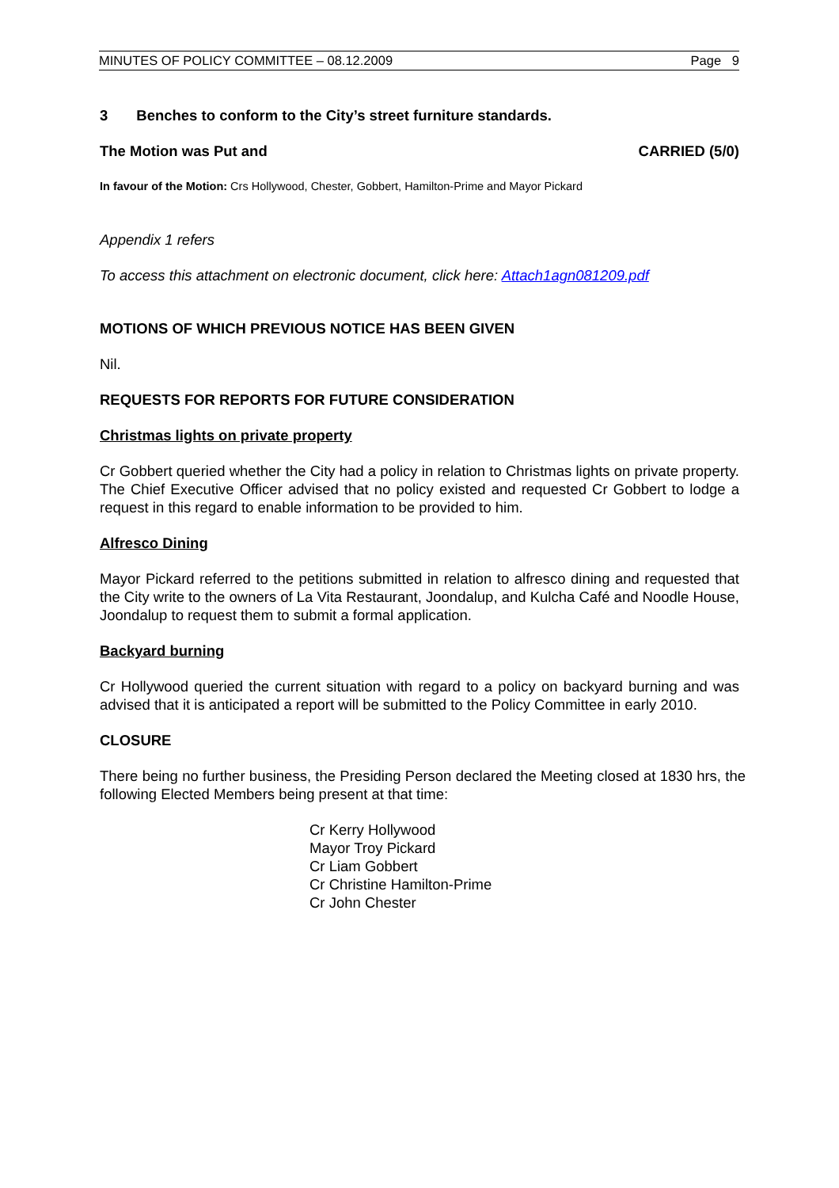MINUTES OF POLICY COMMITTEE – 08.12.2009 Page 9
3 Benches to conform to the City’s street furniture standards.
The Motion was Put and CARRIED (5/0)
In favour of the Motion: Crs Hollywood, Chester, Gobbert, Hamilton-Prime and Mayor Pickard
Appendix 1 refers
To access this attachment on electronic document, click here: Attach1agn081209.pdf
MOTIONS OF WHICH PREVIOUS NOTICE HAS BEEN GIVEN
Nil.
REQUESTS FOR REPORTS FOR FUTURE CONSIDERATION
Christmas lights on private property
Cr Gobbert queried whether the City had a policy in relation to Christmas lights on private property. The Chief Executive Officer advised that no policy existed and requested Cr Gobbert to lodge a request in this regard to enable information to be provided to him.
Alfresco Dining
Mayor Pickard referred to the petitions submitted in relation to alfresco dining and requested that the City write to the owners of La Vita Restaurant, Joondalup, and Kulcha Café and Noodle House, Joondalup to request them to submit a formal application.
Backyard burning
Cr Hollywood queried the current situation with regard to a policy on backyard burning and was advised that it is anticipated a report will be submitted to the Policy Committee in early 2010.
CLOSURE
There being no further business, the Presiding Person declared the Meeting closed at 1830 hrs, the following Elected Members being present at that time:
Cr Kerry Hollywood
Mayor Troy Pickard
Cr Liam Gobbert
Cr Christine Hamilton-Prime
Cr John Chester